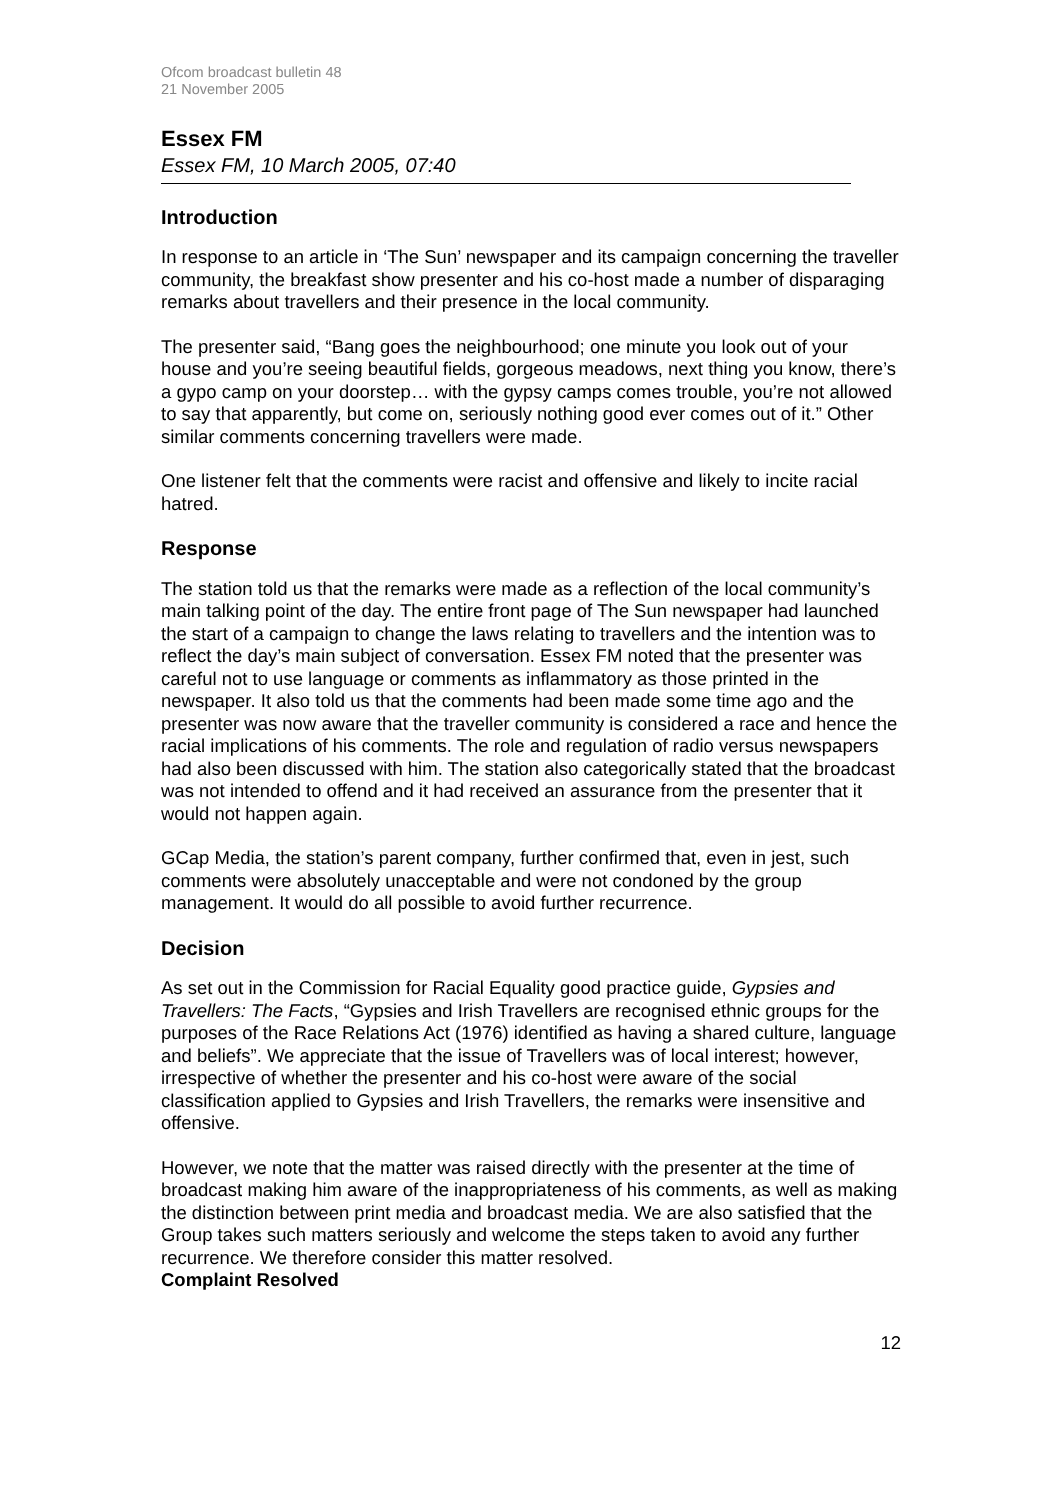Ofcom broadcast bulletin 48
21 November 2005
Essex FM
Essex FM, 10 March 2005, 07:40
Introduction
In response to an article in ‘The Sun’ newspaper and its campaign concerning the traveller community, the breakfast show presenter and his co-host made a number of disparaging remarks about travellers and their presence in the local community.
The presenter said, “Bang goes the neighbourhood; one minute you look out of your house and you’re seeing beautiful fields, gorgeous meadows, next thing you know, there’s a gypo camp on your doorstep… with the gypsy camps comes trouble, you’re not allowed to say that apparently, but come on, seriously nothing good ever comes out of it.” Other similar comments concerning travellers were made.
One listener felt that the comments were racist and offensive and likely to incite racial hatred.
Response
The station told us that the remarks were made as a reflection of the local community’s main talking point of the day. The entire front page of The Sun newspaper had launched the start of a campaign to change the laws relating to travellers and the intention was to reflect the day’s main subject of conversation. Essex FM noted that the presenter was careful not to use language or comments as inflammatory as those printed in the newspaper. It also told us that the comments had been made some time ago and the presenter was now aware that the traveller community is considered a race and hence the racial implications of his comments. The role and regulation of radio versus newspapers had also been discussed with him. The station also categorically stated that the broadcast was not intended to offend and it had received an assurance from the presenter that it would not happen again.
GCap Media, the station’s parent company, further confirmed that, even in jest, such comments were absolutely unacceptable and were not condoned by the group management. It would do all possible to avoid further recurrence.
Decision
As set out in the Commission for Racial Equality good practice guide, Gypsies and Travellers: The Facts, “Gypsies and Irish Travellers are recognised ethnic groups for the purposes of the Race Relations Act (1976) identified as having a shared culture, language and beliefs”. We appreciate that the issue of Travellers was of local interest; however, irrespective of whether the presenter and his co-host were aware of the social classification applied to Gypsies and Irish Travellers, the remarks were insensitive and offensive.
However, we note that the matter was raised directly with the presenter at the time of broadcast making him aware of the inappropriateness of his comments, as well as making the distinction between print media and broadcast media. We are also satisfied that the Group takes such matters seriously and welcome the steps taken to avoid any further recurrence. We therefore consider this matter resolved.
Complaint Resolved
12